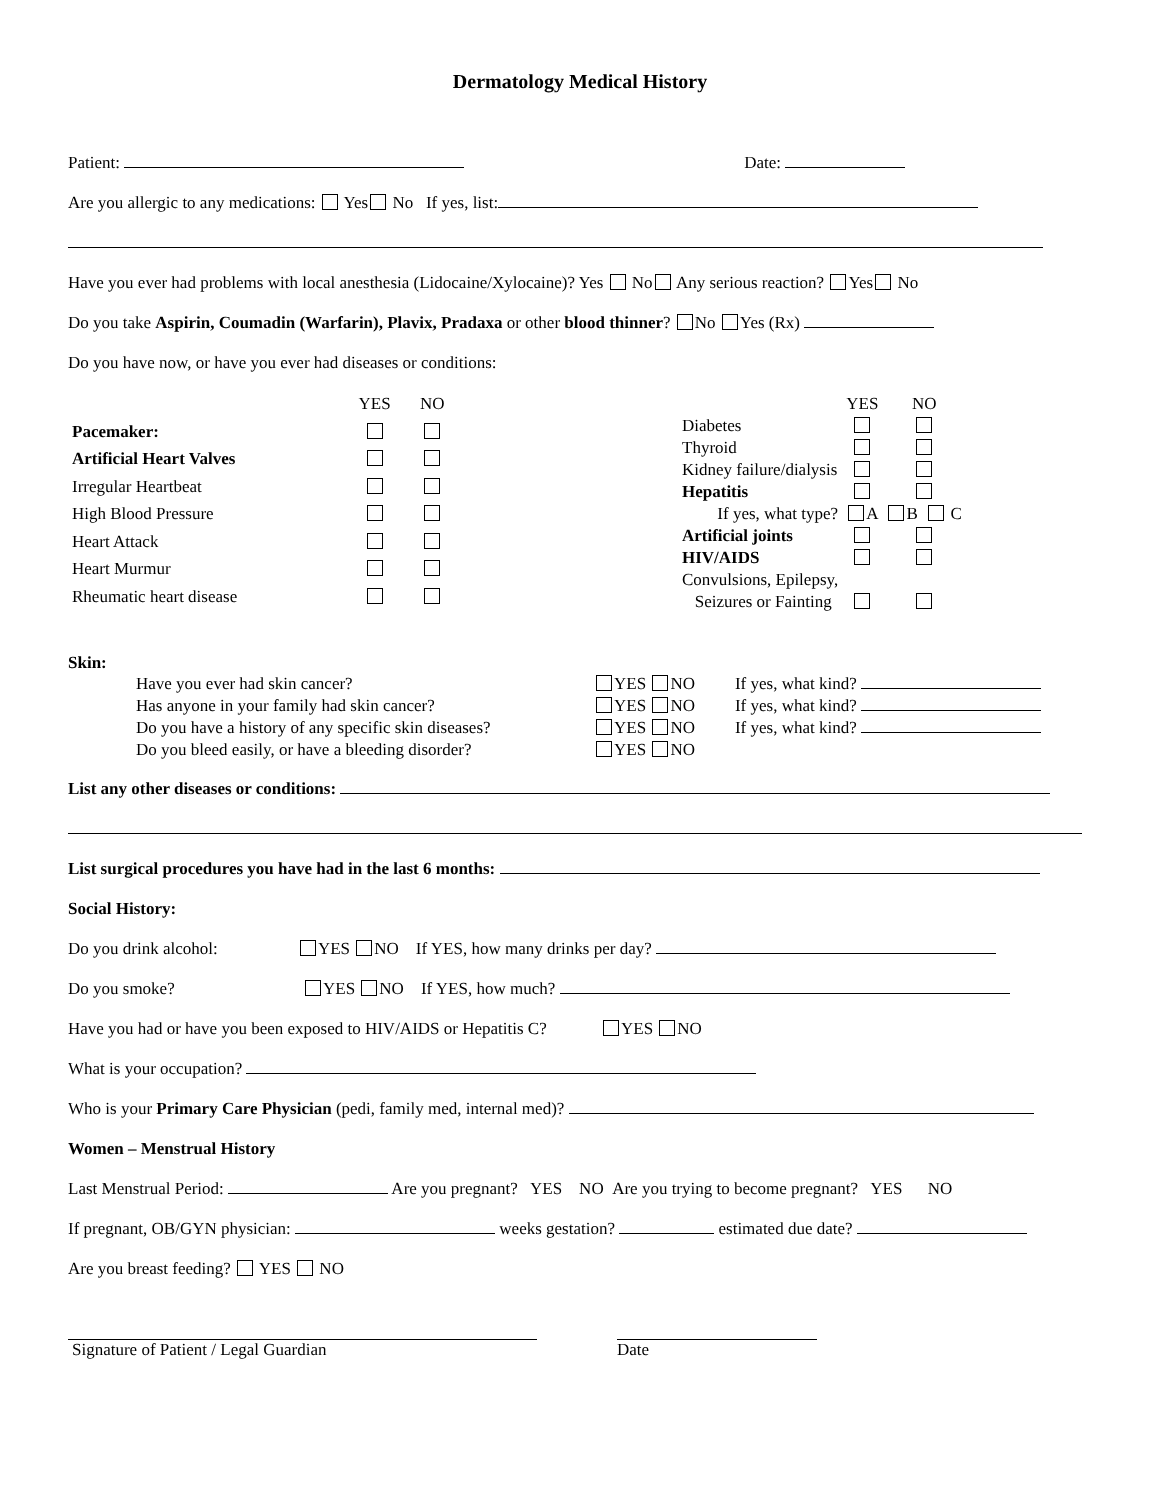Dermatology Medical History
Patient: Date:
Are you allergic to any medications: Yes No If yes, list:
Have you ever had problems with local anesthesia (Lidocaine/Xylocaine)? Yes No Any serious reaction? Yes No
Do you take Aspirin, Coumadin (Warfarin), Plavix, Pradaxa or other blood thinner? No Yes (Rx)
Do you have now, or have you ever had diseases or conditions:
| | YES | NO |
| Pacemaker: | | |
| Artificial Heart Valves | | |
| Irregular Heartbeat | | |
| High Blood Pressure | | |
| Heart Attack | | |
| Heart Murmur | | |
| Rheumatic heart disease | | |
| | YES | NO |
| Diabetes | | |
| Thyroid | | |
| Kidney failure/dialysis | | |
| Hepatitis | | |
| If yes, what type? | A | B C |
| Artificial joints | | |
| HIV/AIDS | | |
| Convulsions, Epilepsy, Seizures or Fainting | | |
Skin:
| Have you ever had skin cancer? | YES NO | If yes, what kind? |
| Has anyone in your family had skin cancer? | YES NO | If yes, what kind? |
| Do you have a history of any specific skin diseases? | YES NO | If yes, what kind? |
| Do you bleed easily, or have a bleeding disorder? | YES NO | |
List any other diseases or conditions:
List surgical procedures you have had in the last 6 months:
Social History:
Do you drink alcohol: YES NO If YES, how many drinks per day?
Do you smoke? YES NO If YES, how much?
Have you had or have you been exposed to HIV/AIDS or Hepatitis C? YES NO
What is your occupation?
Who is your Primary Care Physician (pedi, family med, internal med)?
Women – Menstrual History
Last Menstrual Period: Are you pregnant? YES NO Are you trying to become pregnant? YES NO
If pregnant, OB/GYN physician: weeks gestation? estimated due date?
Are you breast feeding? YES NO
Signature of Patient / Legal Guardian Date